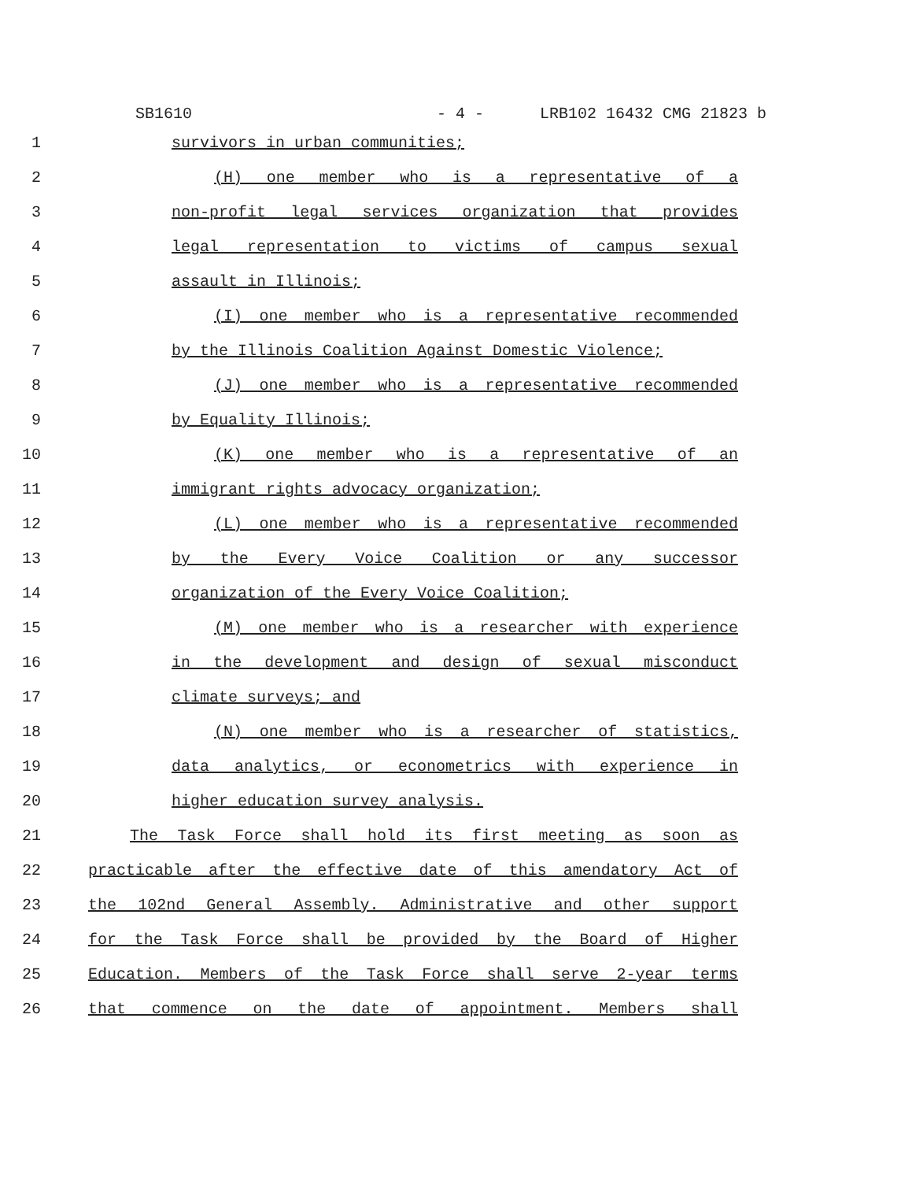SB1610 - 4 - LRB102 16432 CMG 21823 b
1 survivors in urban communities;
2 (H) one member who is a representative of a
3 non-profit legal services organization that provides
4 legal representation to victims of campus sexual
5 assault in Illinois;
6 (I) one member who is a representative recommended
7 by the Illinois Coalition Against Domestic Violence;
8 (J) one member who is a representative recommended
9 by Equality Illinois;
10 (K) one member who is a representative of an
11 immigrant rights advocacy organization;
12 (L) one member who is a representative recommended
13 by the Every Voice Coalition or any successor
14 organization of the Every Voice Coalition;
15 (M) one member who is a researcher with experience
16 in the development and design of sexual misconduct
17 climate surveys; and
18 (N) one member who is a researcher of statistics,
19 data analytics, or econometrics with experience in
20 higher education survey analysis.
21 The Task Force shall hold its first meeting as soon as
22 practicable after the effective date of this amendatory Act of
23 the 102nd General Assembly. Administrative and other support
24 for the Task Force shall be provided by the Board of Higher
25 Education. Members of the Task Force shall serve 2-year terms
26 that commence on the date of appointment. Members shall